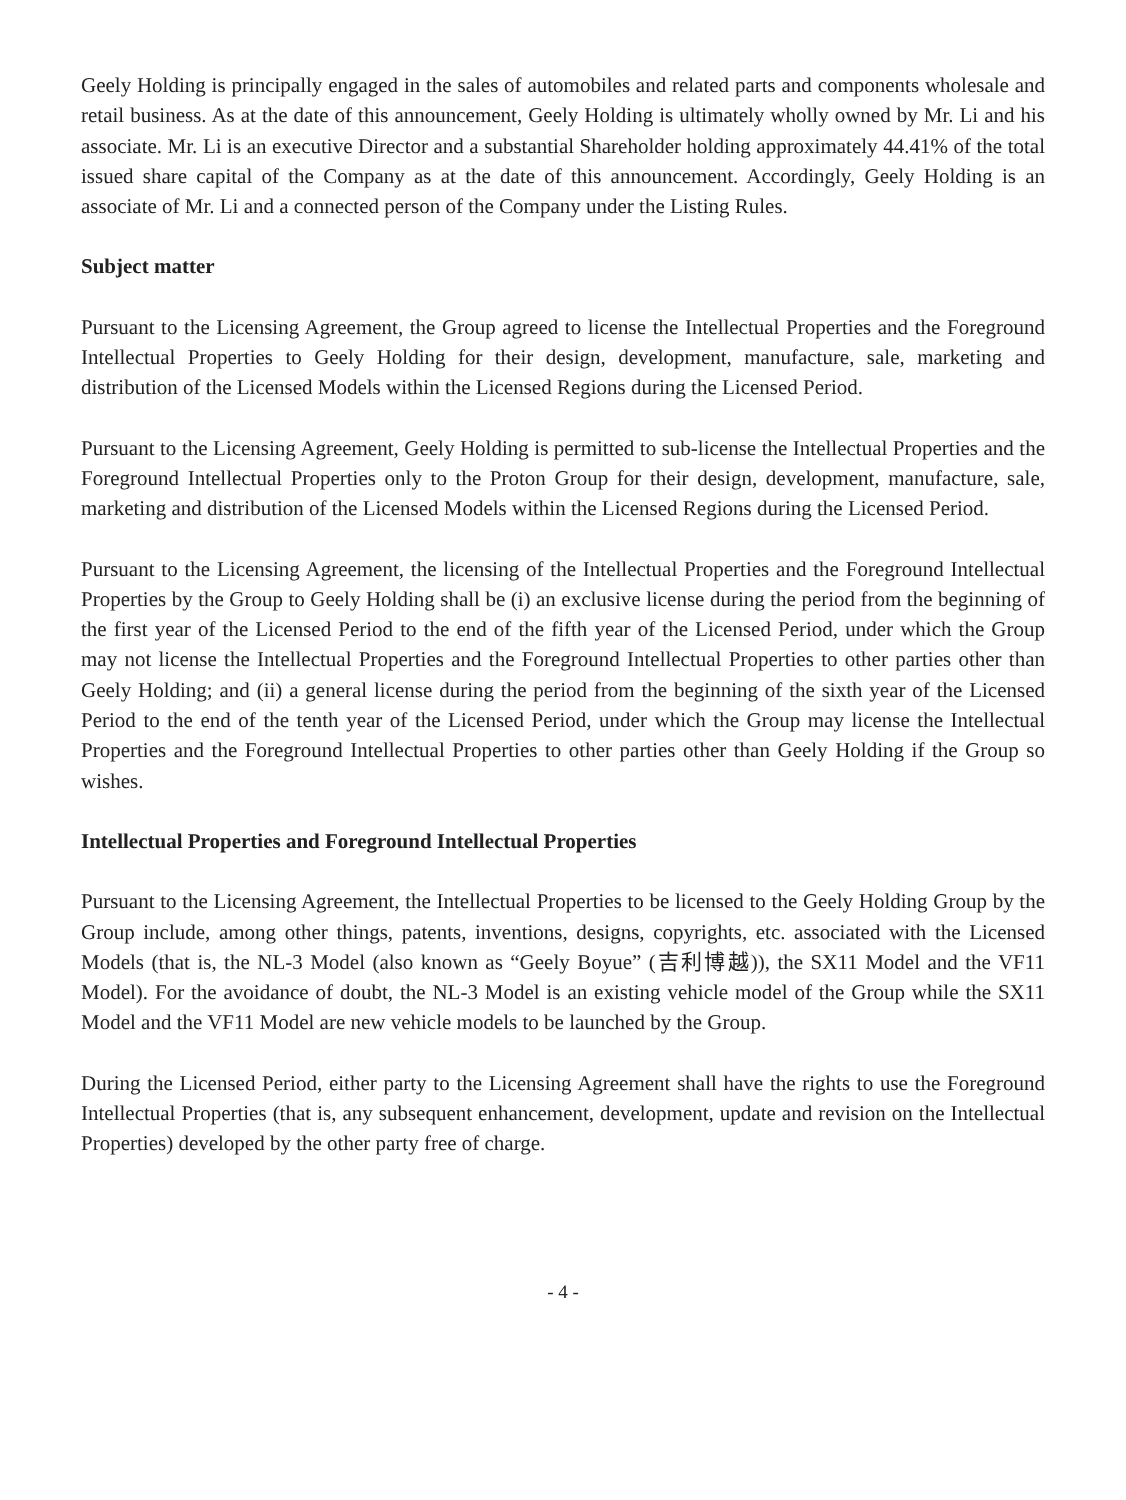Geely Holding is principally engaged in the sales of automobiles and related parts and components wholesale and retail business. As at the date of this announcement, Geely Holding is ultimately wholly owned by Mr. Li and his associate. Mr. Li is an executive Director and a substantial Shareholder holding approximately 44.41% of the total issued share capital of the Company as at the date of this announcement. Accordingly, Geely Holding is an associate of Mr. Li and a connected person of the Company under the Listing Rules.
Subject matter
Pursuant to the Licensing Agreement, the Group agreed to license the Intellectual Properties and the Foreground Intellectual Properties to Geely Holding for their design, development, manufacture, sale, marketing and distribution of the Licensed Models within the Licensed Regions during the Licensed Period.
Pursuant to the Licensing Agreement, Geely Holding is permitted to sub-license the Intellectual Properties and the Foreground Intellectual Properties only to the Proton Group for their design, development, manufacture, sale, marketing and distribution of the Licensed Models within the Licensed Regions during the Licensed Period.
Pursuant to the Licensing Agreement, the licensing of the Intellectual Properties and the Foreground Intellectual Properties by the Group to Geely Holding shall be (i) an exclusive license during the period from the beginning of the first year of the Licensed Period to the end of the fifth year of the Licensed Period, under which the Group may not license the Intellectual Properties and the Foreground Intellectual Properties to other parties other than Geely Holding; and (ii) a general license during the period from the beginning of the sixth year of the Licensed Period to the end of the tenth year of the Licensed Period, under which the Group may license the Intellectual Properties and the Foreground Intellectual Properties to other parties other than Geely Holding if the Group so wishes.
Intellectual Properties and Foreground Intellectual Properties
Pursuant to the Licensing Agreement, the Intellectual Properties to be licensed to the Geely Holding Group by the Group include, among other things, patents, inventions, designs, copyrights, etc. associated with the Licensed Models (that is, the NL-3 Model (also known as “Geely Boyue” (吉利博越)), the SX11 Model and the VF11 Model). For the avoidance of doubt, the NL-3 Model is an existing vehicle model of the Group while the SX11 Model and the VF11 Model are new vehicle models to be launched by the Group.
During the Licensed Period, either party to the Licensing Agreement shall have the rights to use the Foreground Intellectual Properties (that is, any subsequent enhancement, development, update and revision on the Intellectual Properties) developed by the other party free of charge.
- 4 -